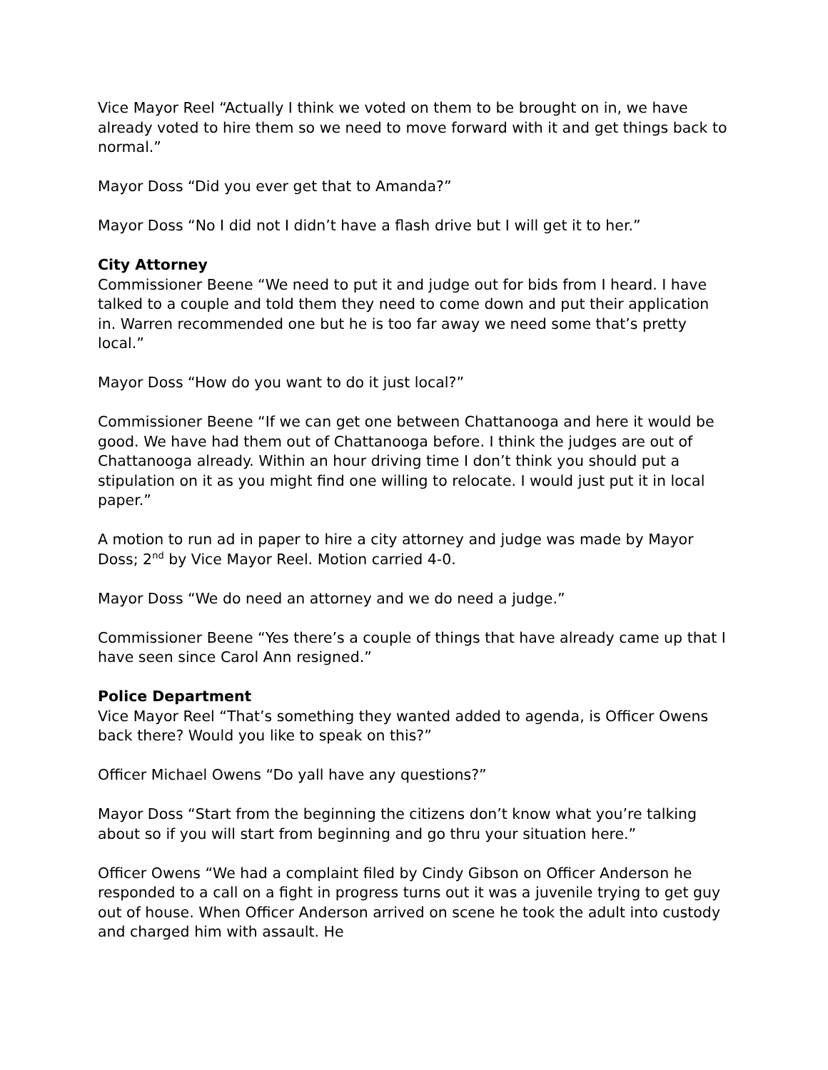Vice Mayor Reel “Actually I think we voted on them to be brought on in, we have already voted to hire them so we need to move forward with it and get things back to normal.”
Mayor Doss “Did you ever get that to Amanda?”
Mayor Doss “No I did not I didn’t have a flash drive but I will get it to her.”
City Attorney
Commissioner Beene “We need to put it and judge out for bids from I heard. I have talked to a couple and told them they need to come down and put their application in. Warren recommended one but he is too far away we need some that’s pretty local.”
Mayor Doss “How do you want to do it just local?”
Commissioner Beene “If we can get one between Chattanooga and here it would be good. We have had them out of Chattanooga before. I think the judges are out of Chattanooga already. Within an hour driving time I don’t think you should put a stipulation on it as you might find one willing to relocate. I would just put it in local paper.”
A motion to run ad in paper to hire a city attorney and judge was made by Mayor Doss; 2<sup>nd</sup> by Vice Mayor Reel. Motion carried 4-0.
Mayor Doss “We do need an attorney and we do need a judge.”
Commissioner Beene “Yes there’s a couple of things that have already came up that I have seen since Carol Ann resigned.”
Police Department
Vice Mayor Reel “That’s something they wanted added to agenda, is Officer Owens back there? Would you like to speak on this?”
Officer Michael Owens “Do yall have any questions?”
Mayor Doss “Start from the beginning the citizens don’t know what you’re talking about so if you will start from beginning and go thru your situation here.”
Officer Owens “We had a complaint filed by Cindy Gibson on Officer Anderson he responded to a call on a fight in progress turns out it was a juvenile trying to get guy out of house. When Officer Anderson arrived on scene he took the adult into custody and charged him with assault. He